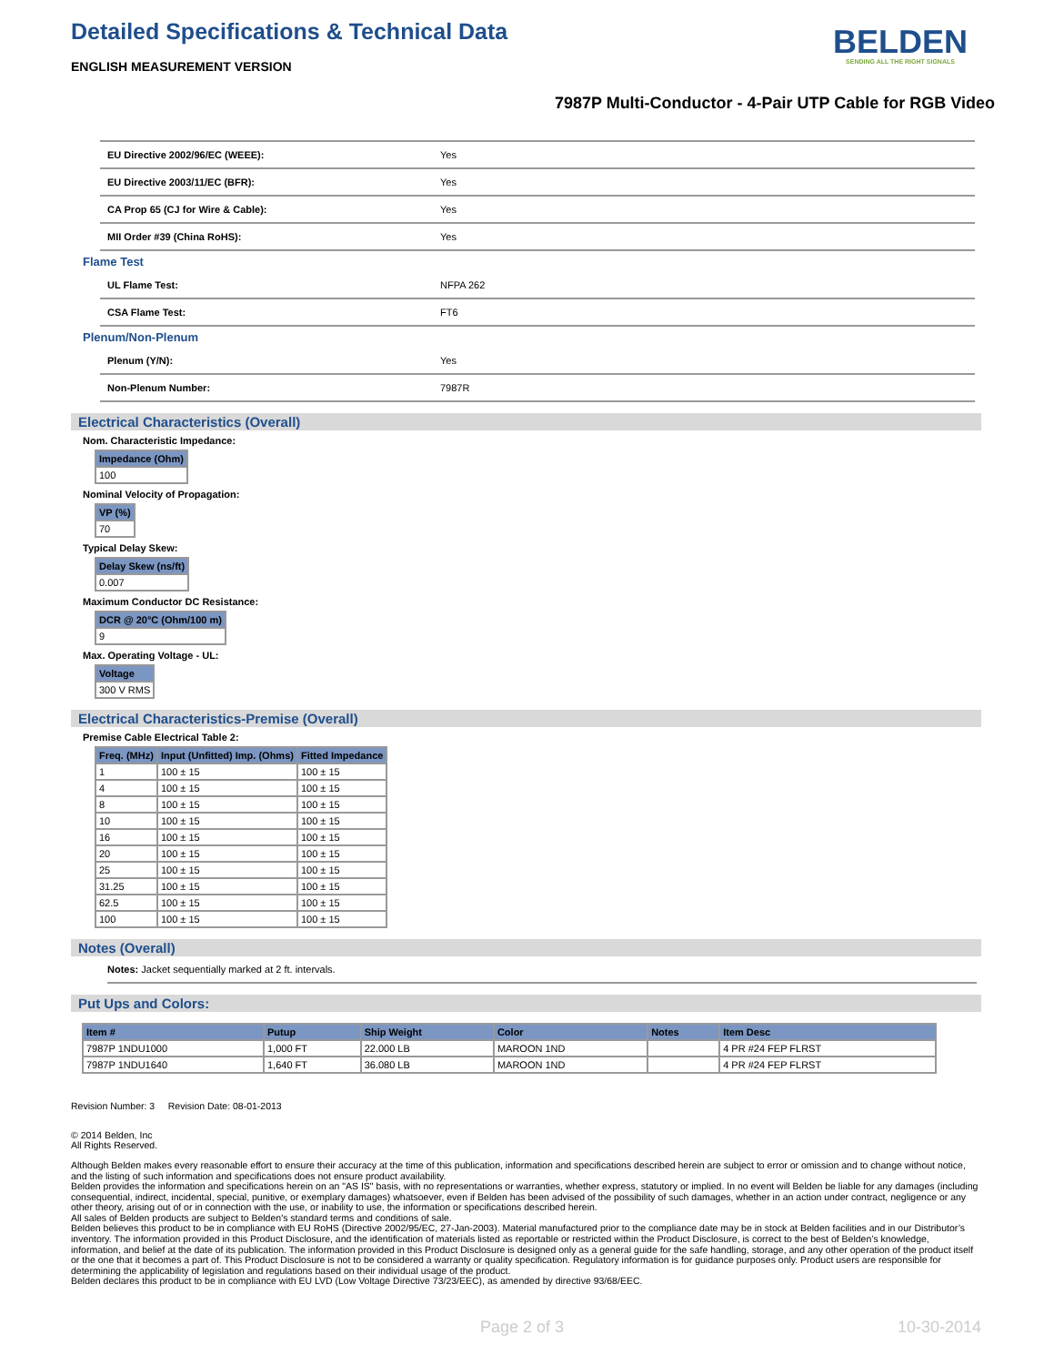Detailed Specifications & Technical Data
ENGLISH MEASUREMENT VERSION
BELDEN
SENDING ALL THE RIGHT SIGNALS
7987P Multi-Conductor - 4-Pair UTP Cable for RGB Video
| EU Directive 2002/96/EC (WEEE): | Yes |
| EU Directive 2003/11/EC (BFR): | Yes |
| CA Prop 65 (CJ for Wire & Cable): | Yes |
| MII Order #39 (China RoHS): | Yes |
Flame Test
| UL Flame Test: | NFPA 262 |
| CSA Flame Test: | FT6 |
Plenum/Non-Plenum
| Plenum (Y/N): | Yes |
| Non-Plenum Number: | 7987R |
Electrical Characteristics (Overall)
Nom. Characteristic Impedance:
| Impedance (Ohm) |
| --- |
| 100 |
Nominal Velocity of Propagation:
| VP (%) |
| --- |
| 70 |
Typical Delay Skew:
| Delay Skew (ns/ft) |
| --- |
| 0.007 |
Maximum Conductor DC Resistance:
| DCR @ 20°C (Ohm/100 m) |
| --- |
| 9 |
Max. Operating Voltage - UL:
| Voltage |
| --- |
| 300 V RMS |
Electrical Characteristics-Premise (Overall)
Premise Cable Electrical Table 2:
| Freq. (MHz) | Input (Unfitted) Imp. (Ohms) | Fitted Impedance |
| --- | --- | --- |
| 1 | 100 ± 15 | 100 ± 15 |
| 4 | 100 ± 15 | 100 ± 15 |
| 8 | 100 ± 15 | 100 ± 15 |
| 10 | 100 ± 15 | 100 ± 15 |
| 16 | 100 ± 15 | 100 ± 15 |
| 20 | 100 ± 15 | 100 ± 15 |
| 25 | 100 ± 15 | 100 ± 15 |
| 31.25 | 100 ± 15 | 100 ± 15 |
| 62.5 | 100 ± 15 | 100 ± 15 |
| 100 | 100 ± 15 | 100 ± 15 |
Notes (Overall)
Notes: Jacket sequentially marked at 2 ft. intervals.
Put Ups and Colors:
| Item # | Putup | Ship Weight | Color | Notes | Item Desc |
| --- | --- | --- | --- | --- | --- |
| 7987P 1NDU1000 | 1,000 FT | 22.000 LB | MAROON 1ND | | 4 PR #24 FEP FLRST |
| 7987P 1NDU1640 | 1,640 FT | 36.080 LB | MAROON 1ND | | 4 PR #24 FEP FLRST |
Revision Number: 3 Revision Date: 08-01-2013
© 2014 Belden, Inc
All Rights Reserved.
Although Belden makes every reasonable effort to ensure their accuracy at the time of this publication, information and specifications described herein are subject to error or omission and to change without notice, and the listing of such information and specifications does not ensure product availability.
Belden provides the information and specifications herein on an "AS IS" basis, with no representations or warranties, whether express, statutory or implied. In no event will Belden be liable for any damages (including consequential, indirect, incidental, special, punitive, or exemplary damages) whatsoever, even if Belden has been advised of the possibility of such damages, whether in an action under contract, negligence or any other theory, arising out of or in connection with the use, or inability to use, the information or specifications described herein.
All sales of Belden products are subject to Belden's standard terms and conditions of sale.
Belden believes this product to be in compliance with EU RoHS (Directive 2002/95/EC, 27-Jan-2003). Material manufactured prior to the compliance date may be in stock at Belden facilities and in our Distributor’s inventory. The information provided in this Product Disclosure, and the identification of materials listed as reportable or restricted within the Product Disclosure, is correct to the best of Belden’s knowledge, information, and belief at the date of its publication. The information provided in this Product Disclosure is designed only as a general guide for the safe handling, storage, and any other operation of the product itself or the one that it becomes a part of. This Product Disclosure is not to be considered a warranty or quality specification. Regulatory information is for guidance purposes only. Product users are responsible for determining the applicability of legislation and regulations based on their individual usage of the product.
Belden declares this product to be in compliance with EU LVD (Low Voltage Directive 73/23/EEC), as amended by directive 93/68/EEC.
Page 2 of 3 10-30-2014